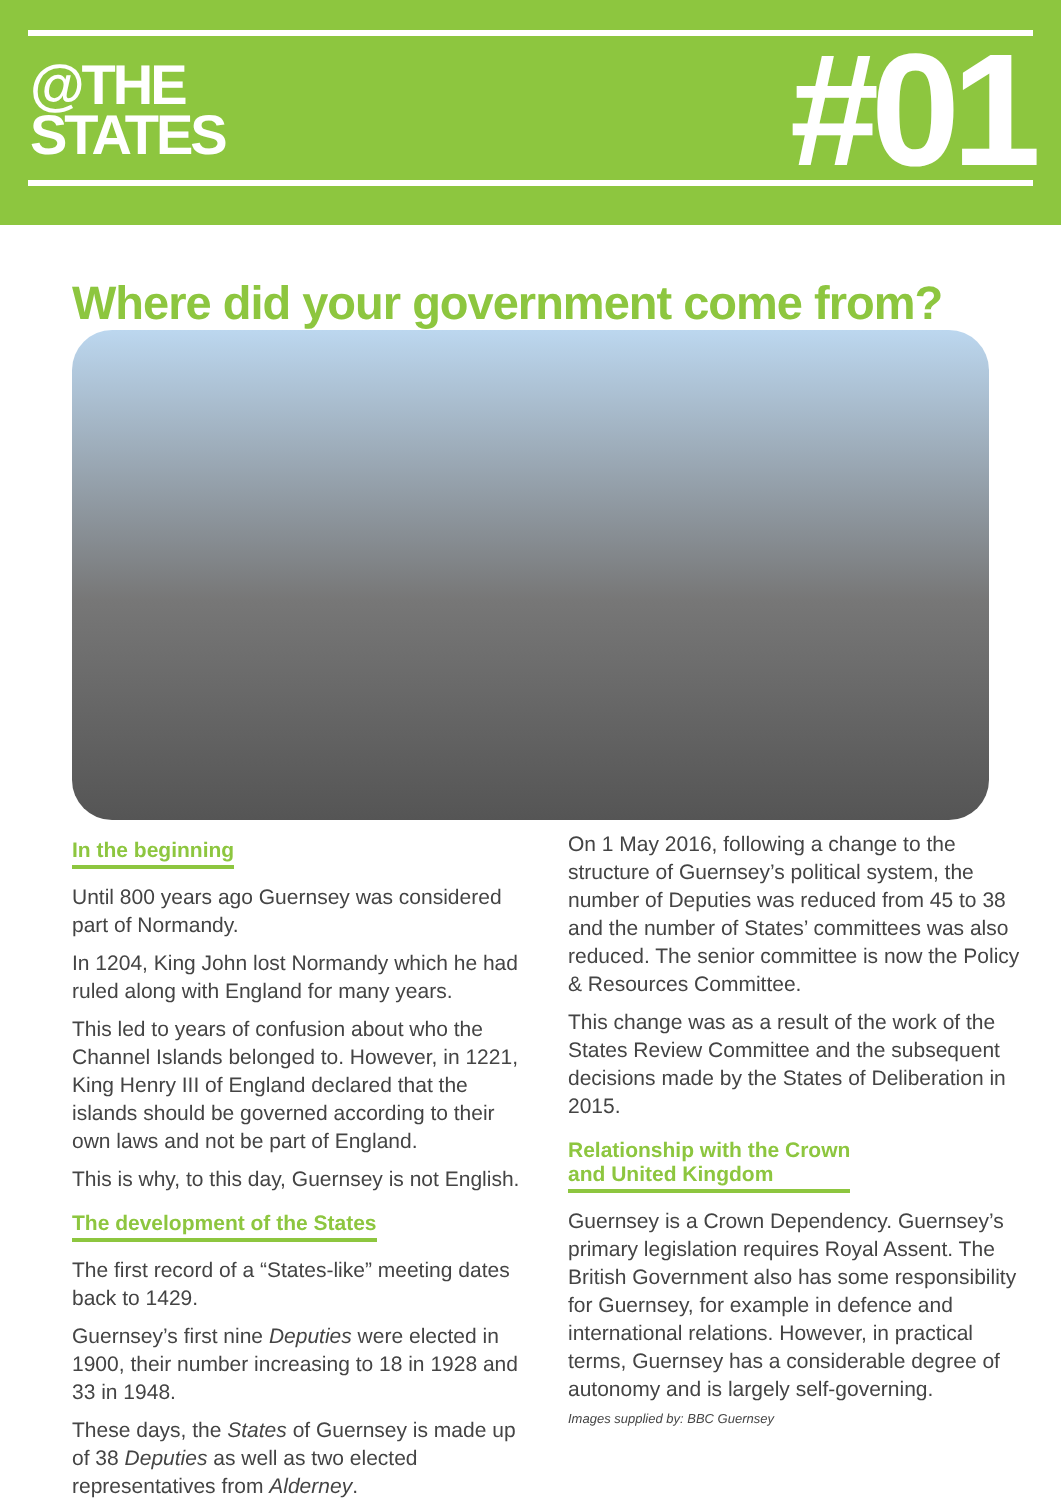@THE
STATES
#01
Where did your government come from?
In the beginning
Until 800 years ago Guernsey was considered part of Normandy.
In 1204, King John lost Normandy which he had ruled along with England for many years.
This led to years of confusion about who the Channel Islands belonged to. However, in 1221, King Henry III of England declared that the islands should be governed according to their own laws and not be part of England.
This is why, to this day, Guernsey is not English.
The development of the States
The first record of a “States-like” meeting dates back to 1429.
Guernsey’s first nine Deputies were elected in 1900, their number increasing to 18 in 1928 and 33 in 1948.
These days, the States of Guernsey is made up of 38 Deputies as well as two elected representatives from Alderney.
On 1 May 2016, following a change to the structure of Guernsey’s political system, the number of Deputies was reduced from 45 to 38 and the number of States’ committees was also reduced. The senior committee is now the Policy & Resources Committee.
This change was as a result of the work of the States Review Committee and the subsequent decisions made by the States of Deliberation in 2015.
Relationship with the Crown
and United Kingdom
Guernsey is a Crown Dependency. Guernsey’s primary legislation requires Royal Assent. The British Government also has some responsibility for Guernsey, for example in defence and international relations. However, in practical terms, Guernsey has a considerable degree of autonomy and is largely self-governing.
Images supplied by: BBC Guernsey